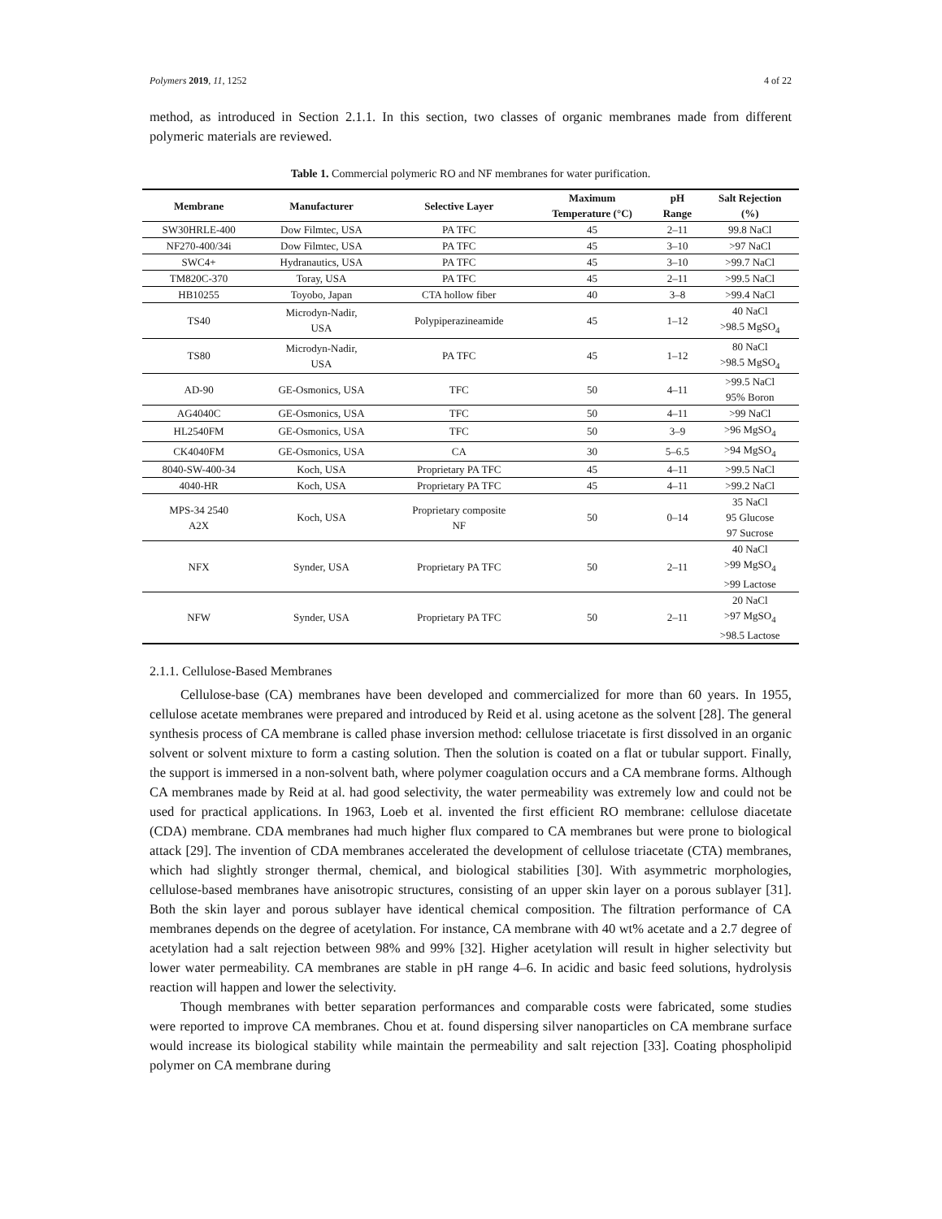Polymers 2019, 11, 1252 4 of 22
method, as introduced in Section 2.1.1. In this section, two classes of organic membranes made from different polymeric materials are reviewed.
Table 1. Commercial polymeric RO and NF membranes for water purification.
| Membrane | Manufacturer | Selective Layer | Maximum Temperature (°C) | pH Range | Salt Rejection (%) |
| --- | --- | --- | --- | --- | --- |
| SW30HRLE-400 | Dow Filmtec, USA | PA TFC | 45 | 2–11 | 99.8 NaCl |
| NF270-400/34i | Dow Filmtec, USA | PA TFC | 45 | 3–10 | >97 NaCl |
| SWC4+ | Hydranautics, USA | PA TFC | 45 | 3–10 | >99.7 NaCl |
| TM820C-370 | Toray, USA | PA TFC | 45 | 2–11 | >99.5 NaCl |
| HB10255 | Toyobo, Japan | CTA hollow fiber | 40 | 3–8 | >99.4 NaCl |
| TS40 | Microdyn-Nadir, USA | Polypiperazineamide | 45 | 1–12 | 40 NaCl >98.5 MgSO<sub>4</sub> |
| TS80 | Microdyn-Nadir, USA | PA TFC | 45 | 1–12 | 80 NaCl >98.5 MgSO<sub>4</sub> |
| AD-90 | GE-Osmonics, USA | TFC | 50 | 4–11 | >99.5 NaCl 95% Boron |
| AG4040C | GE-Osmonics, USA | TFC | 50 | 4–11 | >99 NaCl |
| HL2540FM | GE-Osmonics, USA | TFC | 50 | 3–9 | >96 MgSO<sub>4</sub> |
| CK4040FM | GE-Osmonics, USA | CA | 30 | 5–6.5 | >94 MgSO<sub>4</sub> |
| 8040-SW-400-34 | Koch, USA | Proprietary PA TFC | 45 | 4–11 | >99.5 NaCl |
| 4040-HR | Koch, USA | Proprietary PA TFC | 45 | 4–11 | >99.2 NaCl |
| MPS-34 2540 A2X | Koch, USA | Proprietary composite NF | 50 | 0–14 | 35 NaCl 95 Glucose 97 Sucrose |
| NFX | Synder, USA | Proprietary PA TFC | 50 | 2–11 | 40 NaCl >99 MgSO<sub>4</sub> >99 Lactose |
| NFW | Synder, USA | Proprietary PA TFC | 50 | 2–11 | 20 NaCl >97 MgSO<sub>4</sub> >98.5 Lactose |
2.1.1. Cellulose-Based Membranes
Cellulose-base (CA) membranes have been developed and commercialized for more than 60 years. In 1955, cellulose acetate membranes were prepared and introduced by Reid et al. using acetone as the solvent [28]. The general synthesis process of CA membrane is called phase inversion method: cellulose triacetate is first dissolved in an organic solvent or solvent mixture to form a casting solution. Then the solution is coated on a flat or tubular support. Finally, the support is immersed in a non-solvent bath, where polymer coagulation occurs and a CA membrane forms. Although CA membranes made by Reid at al. had good selectivity, the water permeability was extremely low and could not be used for practical applications. In 1963, Loeb et al. invented the first efficient RO membrane: cellulose diacetate (CDA) membrane. CDA membranes had much higher flux compared to CA membranes but were prone to biological attack [29]. The invention of CDA membranes accelerated the development of cellulose triacetate (CTA) membranes, which had slightly stronger thermal, chemical, and biological stabilities [30]. With asymmetric morphologies, cellulose-based membranes have anisotropic structures, consisting of an upper skin layer on a porous sublayer [31]. Both the skin layer and porous sublayer have identical chemical composition. The filtration performance of CA membranes depends on the degree of acetylation. For instance, CA membrane with 40 wt% acetate and a 2.7 degree of acetylation had a salt rejection between 98% and 99% [32]. Higher acetylation will result in higher selectivity but lower water permeability. CA membranes are stable in pH range 4–6. In acidic and basic feed solutions, hydrolysis reaction will happen and lower the selectivity.
Though membranes with better separation performances and comparable costs were fabricated, some studies were reported to improve CA membranes. Chou et at. found dispersing silver nanoparticles on CA membrane surface would increase its biological stability while maintain the permeability and salt rejection [33]. Coating phospholipid polymer on CA membrane during